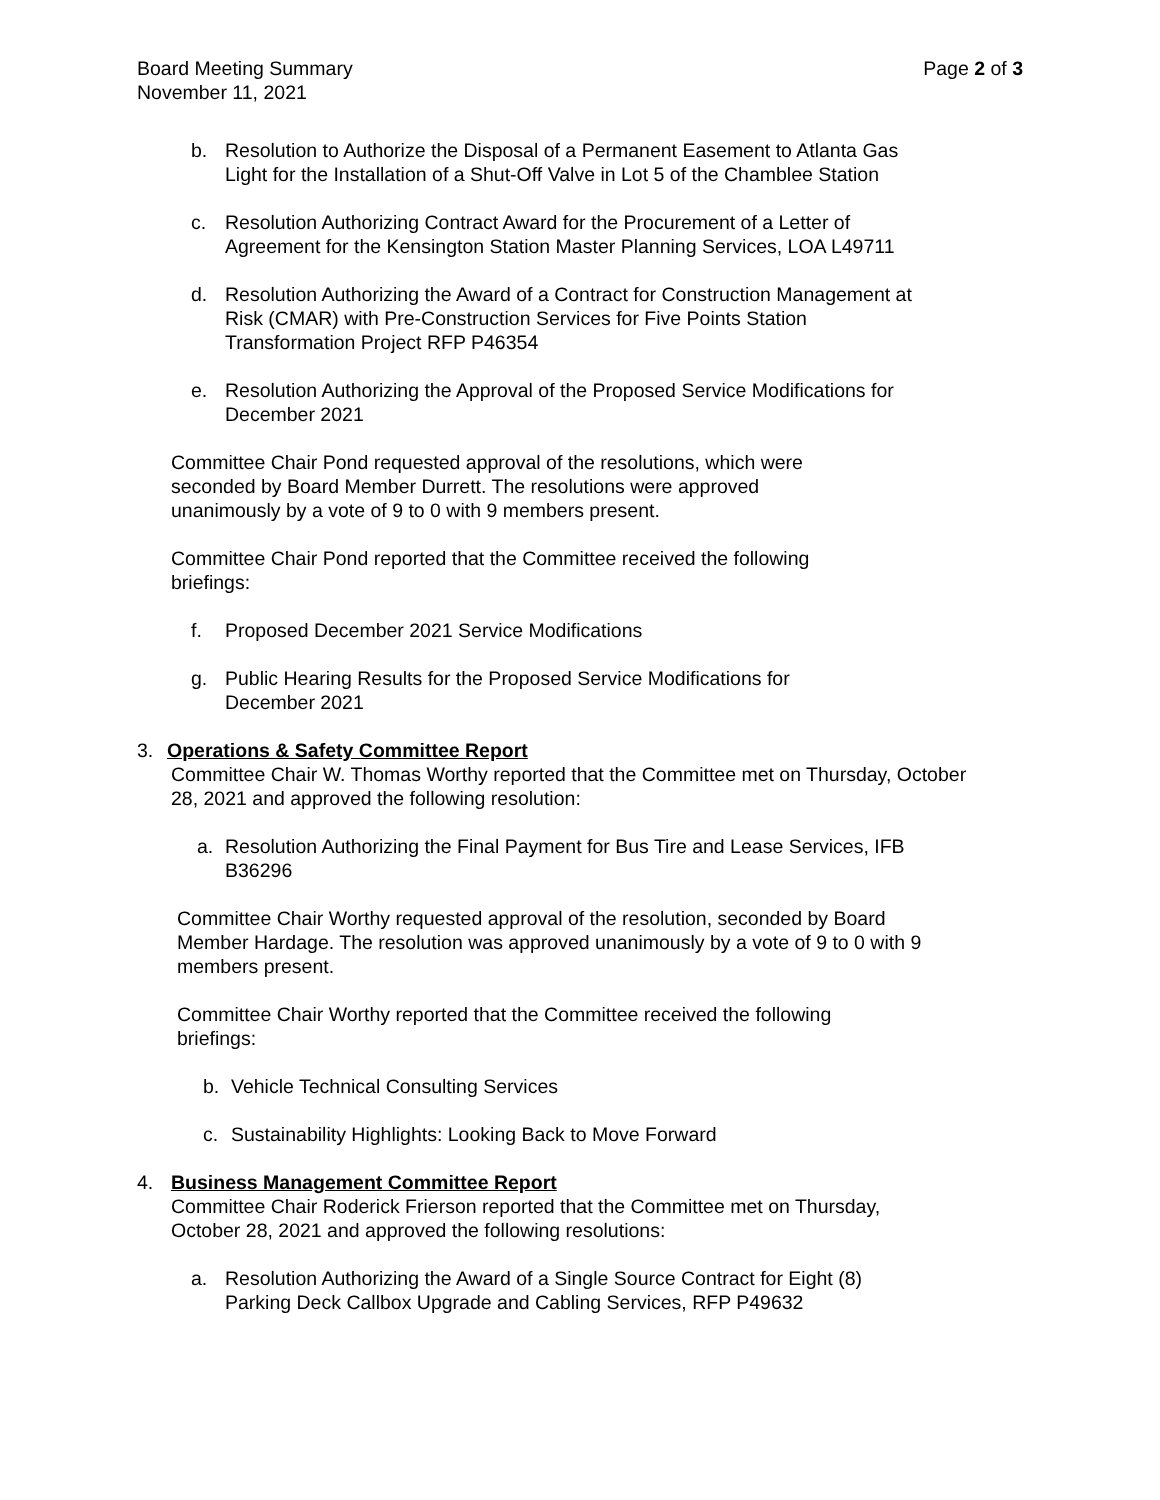Board Meeting Summary
November 11, 2021
Page 2 of 3
b. Resolution to Authorize the Disposal of a Permanent Easement to Atlanta Gas
Light for the Installation of a Shut-Off Valve in Lot 5 of the Chamblee Station
c. Resolution Authorizing Contract Award for the Procurement of a Letter of
Agreement for the Kensington Station Master Planning Services, LOA L49711
d. Resolution Authorizing the Award of a Contract for Construction Management at
Risk (CMAR) with Pre-Construction Services for Five Points Station
Transformation Project RFP P46354
e. Resolution Authorizing the Approval of the Proposed Service Modifications for
December 2021
Committee Chair Pond requested approval of the resolutions, which were
seconded by Board Member Durrett. The resolutions were approved
unanimously by a vote of 9 to 0 with 9 members present.
Committee Chair Pond reported that the Committee received the following
briefings:
f. Proposed December 2021 Service Modifications
g. Public Hearing Results for the Proposed Service Modifications for
December 2021
3. Operations & Safety Committee Report
Committee Chair W. Thomas Worthy reported that the Committee met on Thursday, October
28, 2021 and approved the following resolution:
a. Resolution Authorizing the Final Payment for Bus Tire and Lease Services, IFB
B36296
Committee Chair Worthy requested approval of the resolution, seconded by Board
Member Hardage. The resolution was approved unanimously by a vote of 9 to 0 with 9
members present.
Committee Chair Worthy reported that the Committee received the following
briefings:
b. Vehicle Technical Consulting Services
c. Sustainability Highlights: Looking Back to Move Forward
4. Business Management Committee Report
Committee Chair Roderick Frierson reported that the Committee met on Thursday,
October 28, 2021 and approved the following resolutions:
a. Resolution Authorizing the Award of a Single Source Contract for Eight (8)
Parking Deck Callbox Upgrade and Cabling Services, RFP P49632